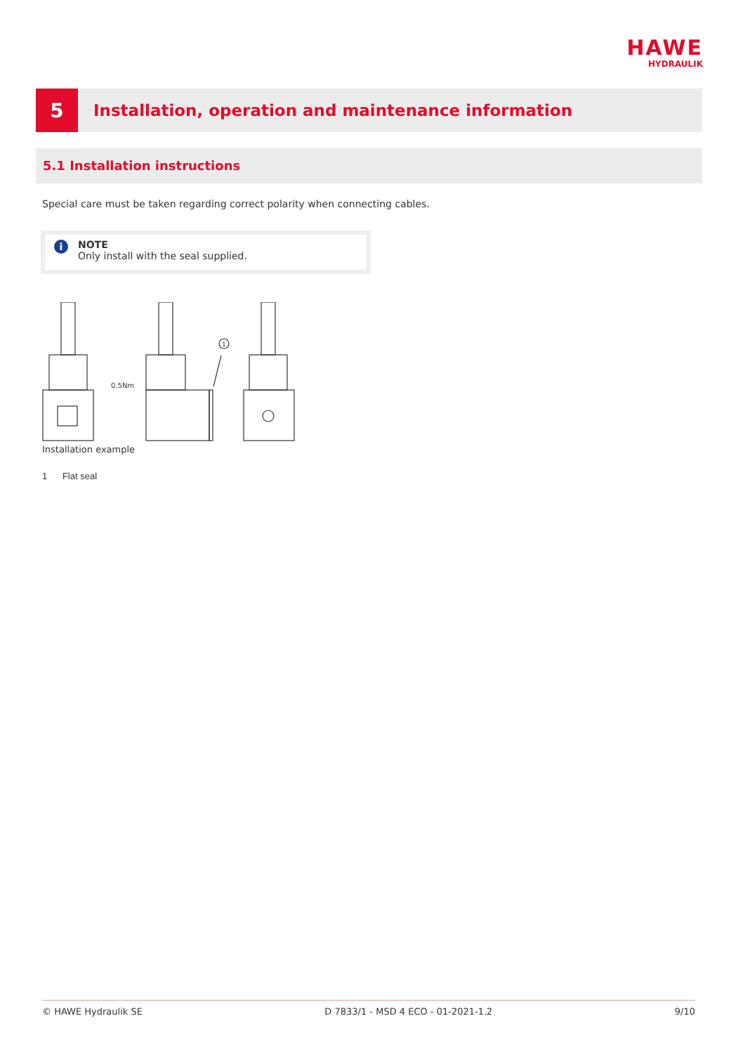HAWE
HYDRAULIK
5
Installation, operation and maintenance information
5.1 Installation instructions
Special care must be taken regarding correct polarity when connecting cables.
i
NOTE
Only install with the seal supplied.
0.5Nm
1
Installation example
1 Flat seal
© HAWE Hydraulik SE D 7833/1 - MSD 4 ECO - 01-2021-1.2 9/10